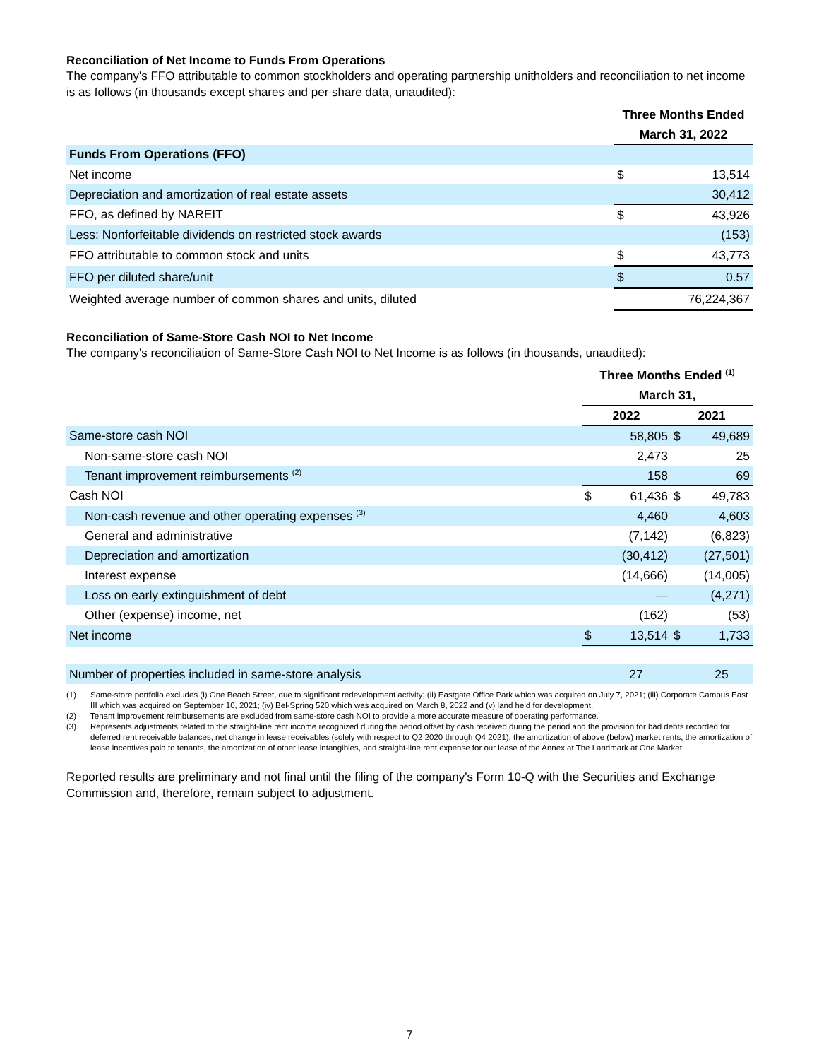Reconciliation of Net Income to Funds From Operations
The company's FFO attributable to common stockholders and operating partnership unitholders and reconciliation to net income is as follows (in thousands except shares and per share data, unaudited):
| | Three Months Ended | |
| --- | --- | --- |
| | March 31, 2022 | |
| Funds From Operations (FFO) | | |
| Net income | $ | 13,514 |
| Depreciation and amortization of real estate assets | | 30,412 |
| FFO, as defined by NAREIT | $ | 43,926 |
| Less: Nonforfeitable dividends on restricted stock awards | | (153) |
| FFO attributable to common stock and units | $ | 43,773 |
| FFO per diluted share/unit | $ | 0.57 |
| Weighted average number of common shares and units, diluted | | 76,224,367 |
Reconciliation of Same-Store Cash NOI to Net Income
The company's reconciliation of Same-Store Cash NOI to Net Income is as follows (in thousands, unaudited):
| | Three Months Ended <sup>(1)</sup> | | | |
| --- | --- | --- | --- | --- |
| | March 31, | | | |
| | 2022 | | 2021 | |
| Same-store cash NOI | | 58,805 | $ | 49,689 |
| Non-same-store cash NOI | | 2,473 | | 25 |
| Tenant improvement reimbursements <sup>(2)</sup> | | 158 | | 69 |
| Cash NOI | $ | 61,436 | $ | 49,783 |
| Non-cash revenue and other operating expenses <sup>(3)</sup> | | 4,460 | | 4,603 |
| General and administrative | | (7,142) | | (6,823) |
| Depreciation and amortization | | (30,412) | | (27,501) |
| Interest expense | | (14,666) | | (14,005) |
| Loss on early extinguishment of debt | | — | | (4,271) |
| Other (expense) income, net | | (162) | | (53) |
| Net income | $ | 13,514 | $ | 1,733 |
| Number of properties included in same-store analysis | | 27 | | 25 |
(1) Same-store portfolio excludes (i) One Beach Street, due to significant redevelopment activity; (ii) Eastgate Office Park which was acquired on July 7, 2021; (iii) Corporate Campus East III which was acquired on September 10, 2021; (iv) Bel-Spring 520 which was acquired on March 8, 2022 and (v) land held for development.
(2) Tenant improvement reimbursements are excluded from same-store cash NOI to provide a more accurate measure of operating performance.
(3) Represents adjustments related to the straight-line rent income recognized during the period offset by cash received during the period and the provision for bad debts recorded for deferred rent receivable balances; net change in lease receivables (solely with respect to Q2 2020 through Q4 2021), the amortization of above (below) market rents, the amortization of lease incentives paid to tenants, the amortization of other lease intangibles, and straight-line rent expense for our lease of the Annex at The Landmark at One Market.
Reported results are preliminary and not final until the filing of the company's Form 10-Q with the Securities and Exchange Commission and, therefore, remain subject to adjustment.
7